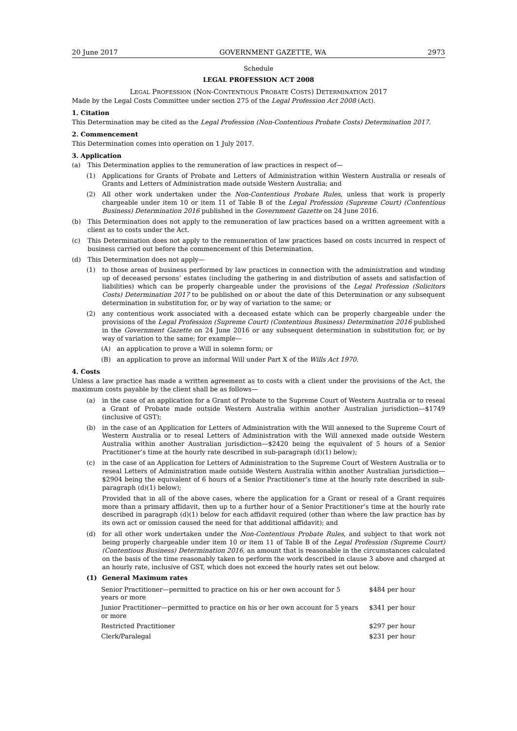20 June 2017 GOVERNMENT GAZETTE, WA 2973
Schedule
LEGAL PROFESSION ACT 2008
LEGAL PROFESSION (NON-CONTENTIOUS PROBATE COSTS) DETERMINATION 2017
Made by the Legal Costs Committee under section 275 of the Legal Profession Act 2008 (Act).
1. Citation
This Determination may be cited as the Legal Profession (Non-Contentious Probate Costs) Determination 2017.
2. Commencement
This Determination comes into operation on 1 July 2017.
3. Application
(a) This Determination applies to the remuneration of law practices in respect of—
(1) Applications for Grants of Probate and Letters of Administration within Western Australia or reseals of Grants and Letters of Administration made outside Western Australia; and
(2) All other work undertaken under the Non-Contentious Probate Rules, unless that work is properly chargeable under item 10 or item 11 of Table B of the Legal Profession (Supreme Court) (Contentious Business) Determination 2016 published in the Government Gazette on 24 June 2016.
(b) This Determination does not apply to the remuneration of law practices based on a written agreement with a client as to costs under the Act.
(c) This Determination does not apply to the remuneration of law practices based on costs incurred in respect of business carried out before the commencement of this Determination.
(d) This Determination does not apply—
(1) to those areas of business performed by law practices in connection with the administration and winding up of deceased persons’ estates (including the gathering in and distribution of assets and satisfaction of liabilities) which can be properly chargeable under the provisions of the Legal Profession (Solicitors Costs) Determination 2017 to be published on or about the date of this Determination or any subsequent determination in substitution for, or by way of variation to the same; or
(2) any contentious work associated with a deceased estate which can be properly chargeable under the provisions of the Legal Profession (Supreme Court) (Contentious Business) Determination 2016 published in the Government Gazette on 24 June 2016 or any subsequent determination in substitution for, or by way of variation to the same; for example—
(A) an application to prove a Will in solemn form; or
(B) an application to prove an informal Will under Part X of the Wills Act 1970.
4. Costs
Unless a law practice has made a written agreement as to costs with a client under the provisions of the Act, the maximum costs payable by the client shall be as follows—
(a) in the case of an application for a Grant of Probate to the Supreme Court of Western Australia or to reseal a Grant of Probate made outside Western Australia within another Australian jurisdiction—$1749 (inclusive of GST);
(b) in the case of an Application for Letters of Administration with the Will annexed to the Supreme Court of Western Australia or to reseal Letters of Administration with the Will annexed made outside Western Australia within another Australian jurisdiction—$2420 being the equivalent of 5 hours of a Senior Practitioner’s time at the hourly rate described in sub-paragraph (d)(1) below);
(c) in the case of an Application for Letters of Administration to the Supreme Court of Western Australia or to reseal Letters of Administration made outside Western Australia within another Australian jurisdiction—$2904 being the equivalent of 6 hours of a Senior Practitioner’s time at the hourly rate described in sub-paragraph (d)(1) below);
Provided that in all of the above cases, where the application for a Grant or reseal of a Grant requires more than a primary affidavit, then up to a further hour of a Senior Practitioner’s time at the hourly rate described in paragraph (d)(1) below for each affidavit required (other than where the law practice has by its own act or omission caused the need for that additional affidavit); and
(d) for all other work undertaken under the Non-Contentious Probate Rules, and subject to that work not being properly chargeable under item 10 or item 11 of Table B of the Legal Profession (Supreme Court) (Contentious Business) Determination 2016, an amount that is reasonable in the circumstances calculated on the basis of the time reasonably taken to perform the work described in clause 3 above and charged at an hourly rate, inclusive of GST, which does not exceed the hourly rates set out below.
(1) General Maximum rates
| Senior Practitioner—permitted to practice on his or her own account for 5 years or more | $484 per hour |
| Junior Practitioner—permitted to practice on his or her own account for 5 years or more | $341 per hour |
| Restricted Practitioner | $297 per hour |
| Clerk/Paralegal | $231 per hour |